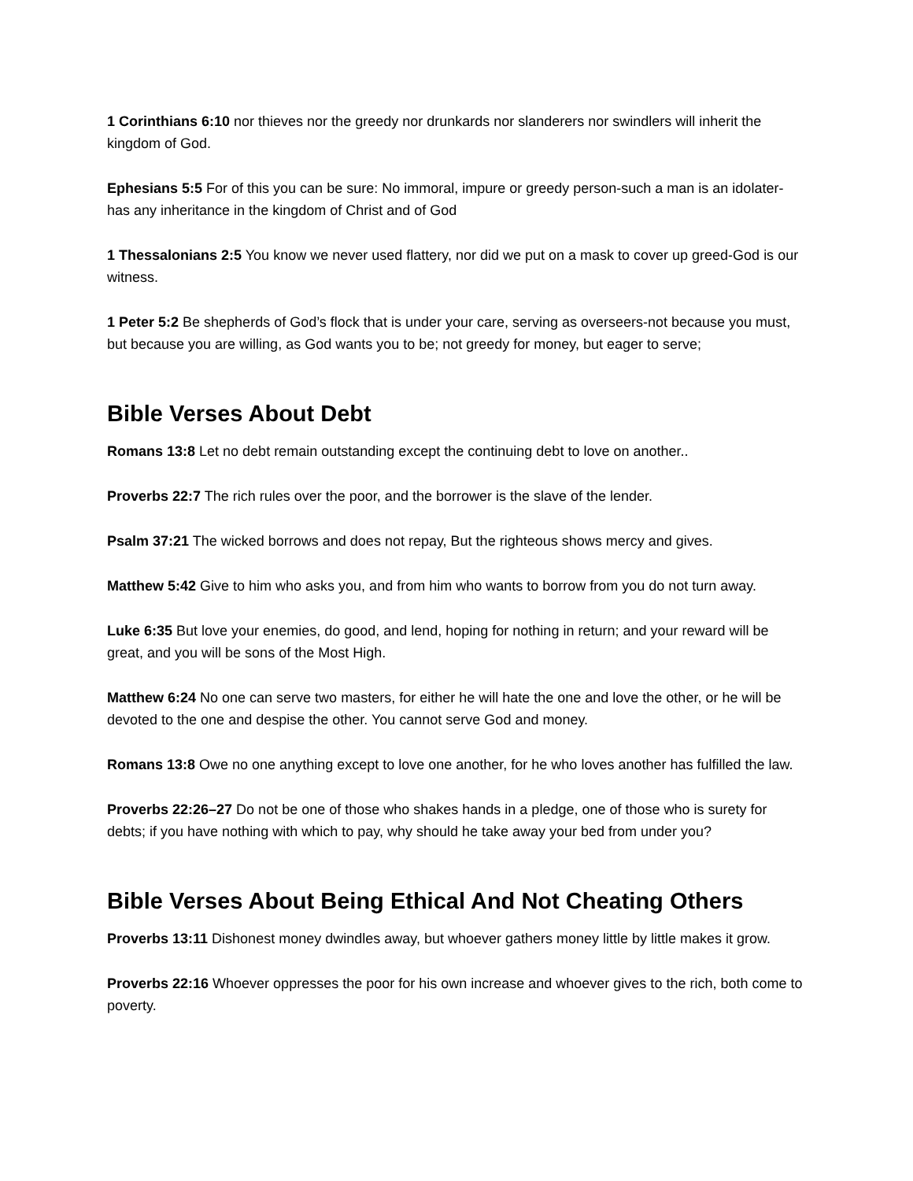1 Corinthians 6:10 nor thieves nor the greedy nor drunkards nor slanderers nor swindlers will inherit the kingdom of God.
Ephesians 5:5 For of this you can be sure: No immoral, impure or greedy person-such a man is an idolater-has any inheritance in the kingdom of Christ and of God
1 Thessalonians 2:5 You know we never used flattery, nor did we put on a mask to cover up greed-God is our witness.
1 Peter 5:2 Be shepherds of God’s flock that is under your care, serving as overseers-not because you must, but because you are willing, as God wants you to be; not greedy for money, but eager to serve;
Bible Verses About Debt
Romans 13:8 Let no debt remain outstanding except the continuing debt to love on another..
Proverbs 22:7 The rich rules over the poor, and the borrower is the slave of the lender.
Psalm 37:21 The wicked borrows and does not repay, But the righteous shows mercy and gives.
Matthew 5:42 Give to him who asks you, and from him who wants to borrow from you do not turn away.
Luke 6:35 But love your enemies, do good, and lend, hoping for nothing in return; and your reward will be great, and you will be sons of the Most High.
Matthew 6:24 No one can serve two masters, for either he will hate the one and love the other, or he will be devoted to the one and despise the other. You cannot serve God and money.
Romans 13:8 Owe no one anything except to love one another, for he who loves another has fulfilled the law.
Proverbs 22:26–27 Do not be one of those who shakes hands in a pledge, one of those who is surety for debts; if you have nothing with which to pay, why should he take away your bed from under you?
Bible Verses About Being Ethical And Not Cheating Others
Proverbs 13:11 Dishonest money dwindles away, but whoever gathers money little by little makes it grow.
Proverbs 22:16 Whoever oppresses the poor for his own increase and whoever gives to the rich, both come to poverty.